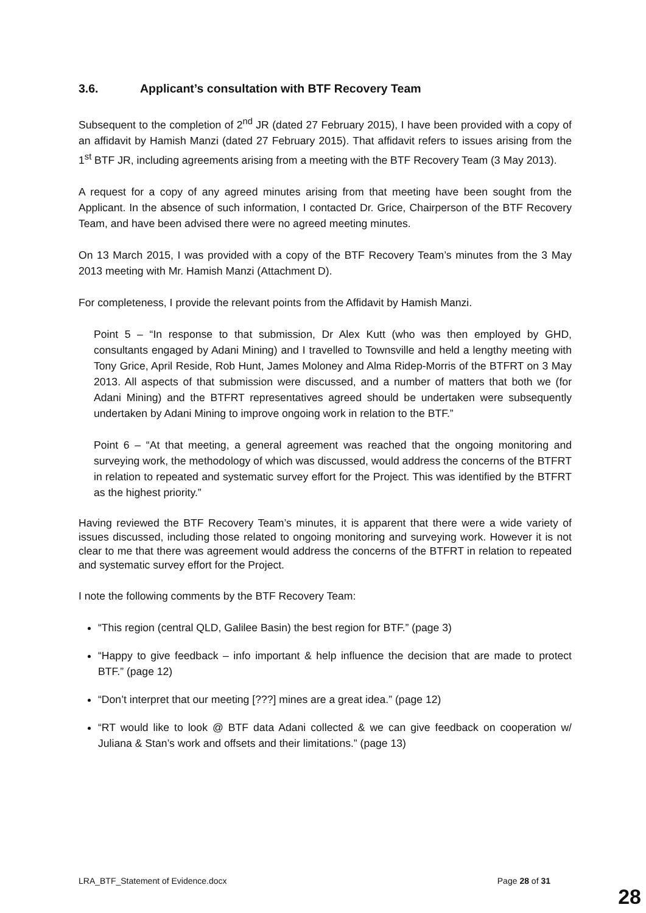3.6. Applicant’s consultation with BTF Recovery Team
Subsequent to the completion of 2<sup>nd</sup> JR (dated 27 February 2015), I have been provided with a copy of an affidavit by Hamish Manzi (dated 27 February 2015). That affidavit refers to issues arising from the 1<sup>st</sup> BTF JR, including agreements arising from a meeting with the BTF Recovery Team (3 May 2013).
A request for a copy of any agreed minutes arising from that meeting have been sought from the Applicant. In the absence of such information, I contacted Dr. Grice, Chairperson of the BTF Recovery Team, and have been advised there were no agreed meeting minutes.
On 13 March 2015, I was provided with a copy of the BTF Recovery Team’s minutes from the 3 May 2013 meeting with Mr. Hamish Manzi (Attachment D).
For completeness, I provide the relevant points from the Affidavit by Hamish Manzi.
Point 5 – “In response to that submission, Dr Alex Kutt (who was then employed by GHD, consultants engaged by Adani Mining) and I travelled to Townsville and held a lengthy meeting with Tony Grice, April Reside, Rob Hunt, James Moloney and Alma Ridep-Morris of the BTFRT on 3 May 2013. All aspects of that submission were discussed, and a number of matters that both we (for Adani Mining) and the BTFRT representatives agreed should be undertaken were subsequently undertaken by Adani Mining to improve ongoing work in relation to the BTF.”
Point 6 – “At that meeting, a general agreement was reached that the ongoing monitoring and surveying work, the methodology of which was discussed, would address the concerns of the BTFRT in relation to repeated and systematic survey effort for the Project. This was identified by the BTFRT as the highest priority.”
Having reviewed the BTF Recovery Team’s minutes, it is apparent that there were a wide variety of issues discussed, including those related to ongoing monitoring and surveying work. However it is not clear to me that there was agreement would address the concerns of the BTFRT in relation to repeated and systematic survey effort for the Project.
I note the following comments by the BTF Recovery Team:
“This region (central QLD, Galilee Basin) the best region for BTF.” (page 3)
“Happy to give feedback – info important & help influence the decision that are made to protect BTF.” (page 12)
“Don’t interpret that our meeting [???] mines are a great idea.” (page 12)
“RT would like to look @ BTF data Adani collected & we can give feedback on cooperation w/ Juliana & Stan’s work and offsets and their limitations.” (page 13)
LRA_BTF_Statement of Evidence.docx Page 28 of 31
28